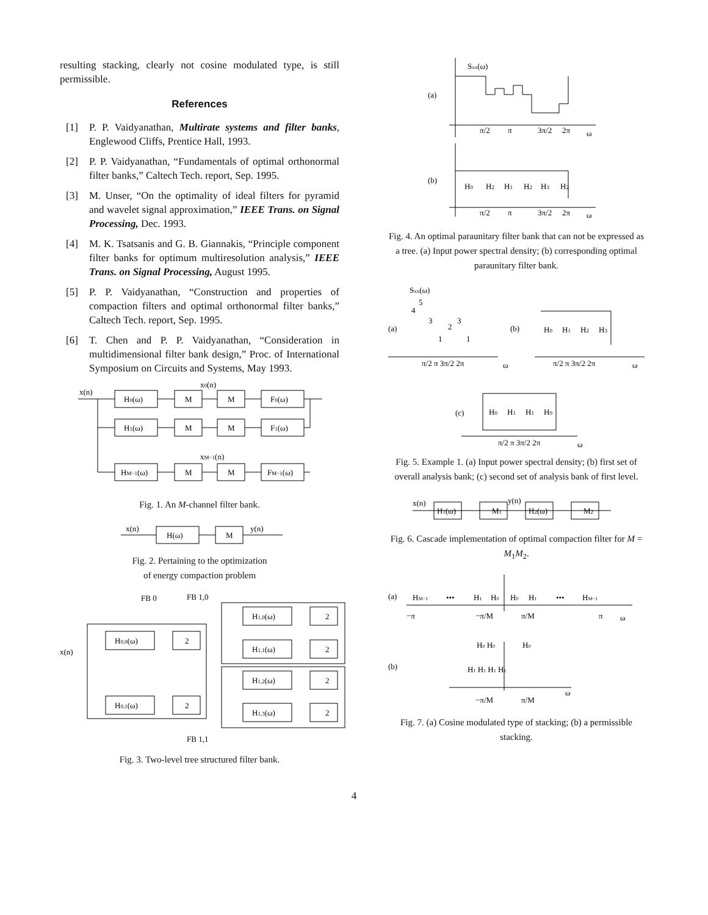resulting stacking, clearly not cosine modulated type, is still permissible.
References
[1] P. P. Vaidyanathan, Multirate systems and filter banks, Englewood Cliffs, Prentice Hall, 1993.
[2] P. P. Vaidyanathan, “Fundamentals of optimal orthonormal filter banks,” Caltech Tech. report, Sep. 1995.
[3] M. Unser, “On the optimality of ideal filters for pyramid and wavelet signal approximation,” IEEE Trans. on Signal Processing, Dec. 1993.
[4] M. K. Tsatsanis and G. B. Giannakis, “Principle component filter banks for optimum multiresolution analysis,” IEEE Trans. on Signal Processing, August 1995.
[5] P. P. Vaidyanathan, “Construction and properties of compaction filters and optimal orthonormal filter banks,” Caltech Tech. report, Sep. 1995.
[6] T. Chen and P. P. Vaidyanathan, “Consideration in multidimensional filter bank design,” Proc. of International Symposium on Circuits and Systems, May 1993.
x(n)
x0(n)
H0(ω)
M
M
F0(ω)
H1(ω)
M
M
F1(ω)
xM−1(n)
HM−1(ω)
M
M
FM−1(ω)
Fig. 1. An M-channel filter bank.
x(n)
H(ω)
M
y(n)
Fig. 2. Pertaining to the optimization
of energy compaction problem
x(n)
FB 0
FB 1,0
FB 1,1
H0,0(ω)
2
H0,1(ω)
2
H1,0(ω)
2
H1,1(ω)
2
H1,2(ω)
2
H1,3(ω)
2
Fig. 3. Two-level tree structured filter bank.
Sxx(ω)
(a)
(b)
π/2
π
3π/2
2π
ω
H0
H2
H1
H2
H3
H2
π/2
π
3π/2
2π
ω
Fig. 4. An optimal paraunitary filter bank that can not be expressed as a tree. (a) Input power spectral density; (b) corresponding optimal paraunitary filter bank.
Sxx(ω)
(a)
(b)
(c)
4
5
3
1
2
3
1
π/2 π 3π/2 2π
ω
H0
H1
H2
H3
π/2 π 3π/2 2π
ω
H0
H1
H1
H0
π/2 π 3π/2 2π
ω
Fig. 5. Example 1. (a) Input power spectral density; (b) first set of overall analysis bank; (c) second set of analysis bank of first level.
x(n)
H1(ω)
M1
y(n)
H2(ω)
M2
Fig. 6. Cascade implementation of optimal compaction filter for M = M<sub>1</sub>M<sub>2</sub>.
(a)
(b)
HM−1
•••
H1
H0
H0
H1
•••
HM−1
−π
−π/M
π/M
π
ω
H0 H0
H0
H1 H1 H1 H1
−π/M
π/M
ω
Fig. 7. (a) Cosine modulated type of stacking; (b) a permissible stacking.
4